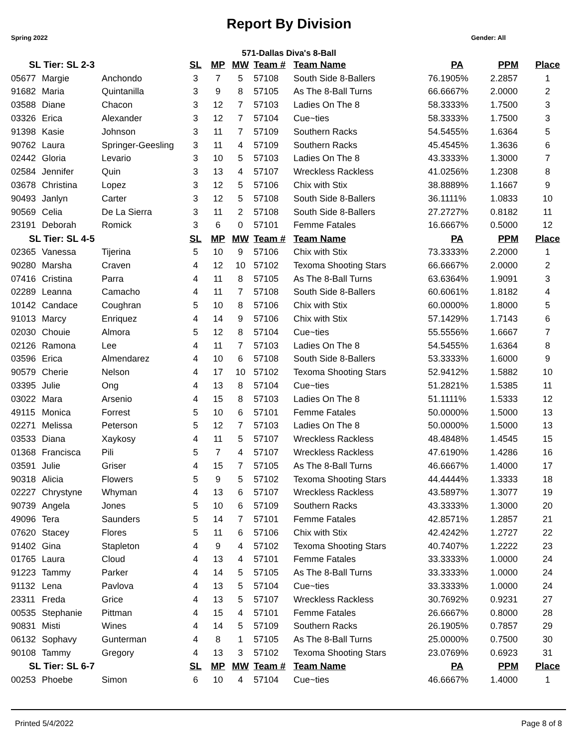Report By Division
Spring 2022 Gender: All
571-Dallas Diva's 8-Ball
| SL Tier: SL 2-3 | | | SL | MP | MW | Team # | Team Name | PA | PPM | Place |
| --- | --- | --- | --- | --- | --- | --- | --- | --- | --- | --- |
| 05677 | Margie | Anchondo | 3 | 7 | 5 | 57108 | South Side 8-Ballers | 76.1905% | 2.2857 | 1 |
| 91682 | Maria | Quintanilla | 3 | 9 | 8 | 57105 | As The 8-Ball Turns | 66.6667% | 2.0000 | 2 |
| 03588 | Diane | Chacon | 3 | 12 | 7 | 57103 | Ladies On The 8 | 58.3333% | 1.7500 | 3 |
| 03326 | Erica | Alexander | 3 | 12 | 7 | 57104 | Cue~ties | 58.3333% | 1.7500 | 3 |
| 91398 | Kasie | Johnson | 3 | 11 | 7 | 57109 | Southern Racks | 54.5455% | 1.6364 | 5 |
| 90762 | Laura | Springer-Geesling | 3 | 11 | 4 | 57109 | Southern Racks | 45.4545% | 1.3636 | 6 |
| 02442 | Gloria | Levario | 3 | 10 | 5 | 57103 | Ladies On The 8 | 43.3333% | 1.3000 | 7 |
| 02584 | Jennifer | Quin | 3 | 13 | 4 | 57107 | Wreckless Rackless | 41.0256% | 1.2308 | 8 |
| 03678 | Christina | Lopez | 3 | 12 | 5 | 57106 | Chix with Stix | 38.8889% | 1.1667 | 9 |
| 90493 | Janlyn | Carter | 3 | 12 | 5 | 57108 | South Side 8-Ballers | 36.1111% | 1.0833 | 10 |
| 90569 | Celia | De La Sierra | 3 | 11 | 2 | 57108 | South Side 8-Ballers | 27.2727% | 0.8182 | 11 |
| 23191 | Deborah | Romick | 3 | 6 | 0 | 57101 | Femme Fatales | 16.6667% | 0.5000 | 12 |
| SL Tier: SL 4-5 | | | SL | MP | MW | Team # | Team Name | PA | PPM | Place |
| 02365 | Vanessa | Tijerina | 5 | 10 | 9 | 57106 | Chix with Stix | 73.3333% | 2.2000 | 1 |
| 90280 | Marsha | Craven | 4 | 12 | 10 | 57102 | Texoma Shooting Stars | 66.6667% | 2.0000 | 2 |
| 07416 | Cristina | Parra | 4 | 11 | 8 | 57105 | As The 8-Ball Turns | 63.6364% | 1.9091 | 3 |
| 02289 | Leanna | Camacho | 4 | 11 | 7 | 57108 | South Side 8-Ballers | 60.6061% | 1.8182 | 4 |
| 10142 | Candace | Coughran | 5 | 10 | 8 | 57106 | Chix with Stix | 60.0000% | 1.8000 | 5 |
| 91013 | Marcy | Enriquez | 4 | 14 | 9 | 57106 | Chix with Stix | 57.1429% | 1.7143 | 6 |
| 02030 | Chouie | Almora | 5 | 12 | 8 | 57104 | Cue~ties | 55.5556% | 1.6667 | 7 |
| 02126 | Ramona | Lee | 4 | 11 | 7 | 57103 | Ladies On The 8 | 54.5455% | 1.6364 | 8 |
| 03596 | Erica | Almendarez | 4 | 10 | 6 | 57108 | South Side 8-Ballers | 53.3333% | 1.6000 | 9 |
| 90579 | Cherie | Nelson | 4 | 17 | 10 | 57102 | Texoma Shooting Stars | 52.9412% | 1.5882 | 10 |
| 03395 | Julie | Ong | 4 | 13 | 8 | 57104 | Cue~ties | 51.2821% | 1.5385 | 11 |
| 03022 | Mara | Arsenio | 4 | 15 | 8 | 57103 | Ladies On The 8 | 51.1111% | 1.5333 | 12 |
| 49115 | Monica | Forrest | 5 | 10 | 6 | 57101 | Femme Fatales | 50.0000% | 1.5000 | 13 |
| 02271 | Melissa | Peterson | 5 | 12 | 7 | 57103 | Ladies On The 8 | 50.0000% | 1.5000 | 13 |
| 03533 | Diana | Xaykosy | 4 | 11 | 5 | 57107 | Wreckless Rackless | 48.4848% | 1.4545 | 15 |
| 01368 | Francisca | Pili | 5 | 7 | 4 | 57107 | Wreckless Rackless | 47.6190% | 1.4286 | 16 |
| 03591 | Julie | Griser | 4 | 15 | 7 | 57105 | As The 8-Ball Turns | 46.6667% | 1.4000 | 17 |
| 90318 | Alicia | Flowers | 5 | 9 | 5 | 57102 | Texoma Shooting Stars | 44.4444% | 1.3333 | 18 |
| 02227 | Chrystyne | Whyman | 4 | 13 | 6 | 57107 | Wreckless Rackless | 43.5897% | 1.3077 | 19 |
| 90739 | Angela | Jones | 5 | 10 | 6 | 57109 | Southern Racks | 43.3333% | 1.3000 | 20 |
| 49096 | Tera | Saunders | 5 | 14 | 7 | 57101 | Femme Fatales | 42.8571% | 1.2857 | 21 |
| 07620 | Stacey | Flores | 5 | 11 | 6 | 57106 | Chix with Stix | 42.4242% | 1.2727 | 22 |
| 91402 | Gina | Stapleton | 4 | 9 | 4 | 57102 | Texoma Shooting Stars | 40.7407% | 1.2222 | 23 |
| 01765 | Laura | Cloud | 4 | 13 | 4 | 57101 | Femme Fatales | 33.3333% | 1.0000 | 24 |
| 91223 | Tammy | Parker | 4 | 14 | 5 | 57105 | As The 8-Ball Turns | 33.3333% | 1.0000 | 24 |
| 91132 | Lena | Pavlova | 4 | 13 | 5 | 57104 | Cue~ties | 33.3333% | 1.0000 | 24 |
| 23311 | Freda | Grice | 4 | 13 | 5 | 57107 | Wreckless Rackless | 30.7692% | 0.9231 | 27 |
| 00535 | Stephanie | Pittman | 4 | 15 | 4 | 57101 | Femme Fatales | 26.6667% | 0.8000 | 28 |
| 90831 | Misti | Wines | 4 | 14 | 5 | 57109 | Southern Racks | 26.1905% | 0.7857 | 29 |
| 06132 | Sophavy | Gunterman | 4 | 8 | 1 | 57105 | As The 8-Ball Turns | 25.0000% | 0.7500 | 30 |
| 90108 | Tammy | Gregory | 4 | 13 | 3 | 57102 | Texoma Shooting Stars | 23.0769% | 0.6923 | 31 |
| SL Tier: SL 6-7 | | | SL | MP | MW | Team # | Team Name | PA | PPM | Place |
| 00253 | Phoebe | Simon | 6 | 10 | 4 | 57104 | Cue~ties | 46.6667% | 1.4000 | 1 |
Printed 5/4/2022 Page 8 of 8